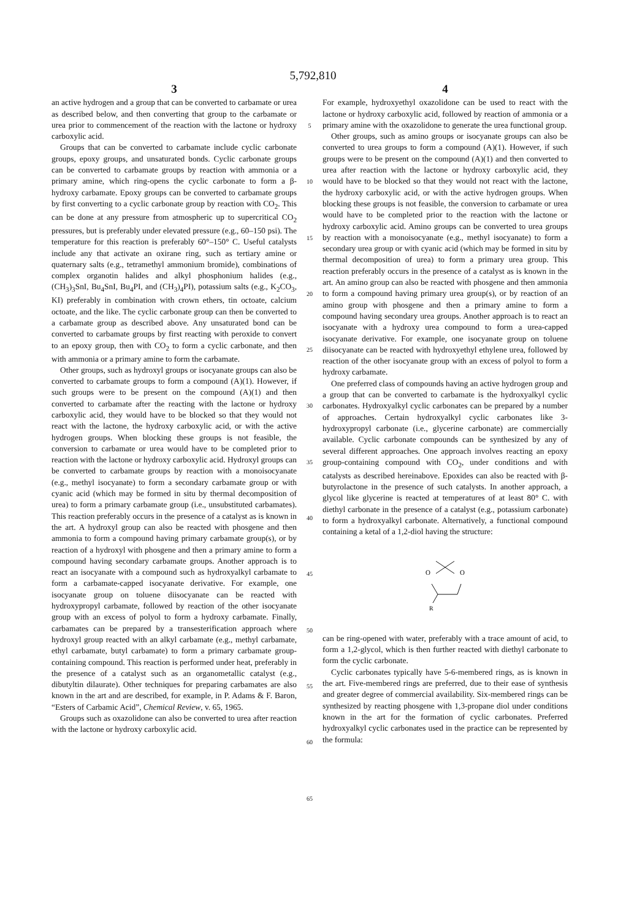5,792,810
3
an active hydrogen and a group that can be converted to carbamate or urea as described below, and then converting that group to the carbamate or urea prior to commencement of the reaction with the lactone or hydroxy carboxylic acid.
Groups that can be converted to carbamate include cyclic carbonate groups, epoxy groups, and unsaturated bonds. Cyclic carbonate groups can be converted to carbamate groups by reaction with ammonia or a primary amine, which ring-opens the cyclic carbonate to form a β-hydroxy carbamate. Epoxy groups can be converted to carbamate groups by first converting to a cyclic carbonate group by reaction with CO<sub>2</sub>. This can be done at any pressure from atmospheric up to supercritical CO<sub>2</sub> pressures, but is preferably under elevated pressure (e.g., 60–150 psi). The temperature for this reaction is preferably 60°–150° C. Useful catalysts include any that activate an oxirane ring, such as tertiary amine or quaternary salts (e.g., tetramethyl ammonium bromide), combinations of complex organotin halides and alkyl phosphonium halides (e.g., (CH<sub>3</sub>)<sub>3</sub>SnI, Bu<sub>4</sub>SnI, Bu<sub>4</sub>PI, and (CH<sub>3</sub>)<sub>4</sub>PI), potassium salts (e.g., K<sub>2</sub>CO<sub>3</sub>, KI) preferably in combination with crown ethers, tin octoate, calcium octoate, and the like. The cyclic carbonate group can then be converted to a carbamate group as described above. Any unsaturated bond can be converted to carbamate groups by first reacting with peroxide to convert to an epoxy group, then with CO<sub>2</sub> to form a cyclic carbonate, and then with ammonia or a primary amine to form the carbamate.
Other groups, such as hydroxyl groups or isocyanate groups can also be converted to carbamate groups to form a compound (A)(1). However, if such groups were to be present on the compound (A)(1) and then converted to carbamate after the reacting with the lactone or hydroxy carboxylic acid, they would have to be blocked so that they would not react with the lactone, the hydroxy carboxylic acid, or with the active hydrogen groups. When blocking these groups is not feasible, the conversion to carbamate or urea would have to be completed prior to reaction with the lactone or hydroxy carboxylic acid. Hydroxyl groups can be converted to carbamate groups by reaction with a monoisocyanate (e.g., methyl isocyanate) to form a secondary carbamate group or with cyanic acid (which may be formed in situ by thermal decomposition of urea) to form a primary carbamate group (i.e., unsubstituted carbamates). This reaction preferably occurs in the presence of a catalyst as is known in the art. A hydroxyl group can also be reacted with phosgene and then ammonia to form a compound having primary carbamate group(s), or by reaction of a hydroxyl with phosgene and then a primary amine to form a compound having secondary carbamate groups. Another approach is to react an isocyanate with a compound such as hydroxyalkyl carbamate to form a carbamate-capped isocyanate derivative. For example, one isocyanate group on toluene diisocyanate can be reacted with hydroxypropyl carbamate, followed by reaction of the other isocyanate group with an excess of polyol to form a hydroxy carbamate. Finally, carbamates can be prepared by a transesterification approach where hydroxyl group reacted with an alkyl carbamate (e.g., methyl carbamate, ethyl carbamate, butyl carbamate) to form a primary carbamate group-containing compound. This reaction is performed under heat, preferably in the presence of a catalyst such as an organometallic catalyst (e.g., dibutyltin dilaurate). Other techniques for preparing carbamates are also known in the art and are described, for example, in P. Adams & F. Baron, “Esters of Carbamic Acid”, Chemical Review, v. 65, 1965.
Groups such as oxazolidone can also be converted to urea after reaction with the lactone or hydroxy carboxylic acid.
5
10
15
20
25
30
35
40
45
50
55
60
65
4
For example, hydroxyethyl oxazolidone can be used to react with the lactone or hydroxy carboxylic acid, followed by reaction of ammonia or a primary amine with the oxazolidone to generate the urea functional group.
Other groups, such as amino groups or isocyanate groups can also be converted to urea groups to form a compound (A)(1). However, if such groups were to be present on the compound (A)(1) and then converted to urea after reaction with the lactone or hydroxy carboxylic acid, they would have to be blocked so that they would not react with the lactone, the hydroxy carboxylic acid, or with the active hydrogen groups. When blocking these groups is not feasible, the conversion to carbamate or urea would have to be completed prior to the reaction with the lactone or hydroxy carboxylic acid. Amino groups can be converted to urea groups by reaction with a monoisocyanate (e.g., methyl isocyanate) to form a secondary urea group or with cyanic acid (which may be formed in situ by thermal decomposition of urea) to form a primary urea group. This reaction preferably occurs in the presence of a catalyst as is known in the art. An amino group can also be reacted with phosgene and then ammonia to form a compound having primary urea group(s), or by reaction of an amino group with phosgene and then a primary amine to form a compound having secondary urea groups. Another approach is to react an isocyanate with a hydroxy urea compound to form a urea-capped isocyanate derivative. For example, one isocyanate group on toluene diisocyanate can be reacted with hydroxyethyl ethylene urea, followed by reaction of the other isocyanate group with an excess of polyol to form a hydroxy carbamate.
One preferred class of compounds having an active hydrogen group and a group that can be converted to carbamate is the hydroxyalkyl cyclic carbonates. Hydroxyalkyl cyclic carbonates can be prepared by a number of approaches. Certain hydroxyalkyl cyclic carbonates like 3-hydroxypropyl carbonate (i.e., glycerine carbonate) are commercially available. Cyclic carbonate compounds can be synthesized by any of several different approaches. One approach involves reacting an epoxy group-containing compound with CO<sub>2</sub>, under conditions and with catalysts as described hereinabove. Epoxides can also be reacted with β-butyrolactone in the presence of such catalysts. In another approach, a glycol like glycerine is reacted at temperatures of at least 80° C. with diethyl carbonate in the presence of a catalyst (e.g., potassium carbonate) to form a hydroxyalkyl carbonate. Alternatively, a functional compound containing a ketal of a 1,2-diol having the structure:
O
O
R
can be ring-opened with water, preferably with a trace amount of acid, to form a 1,2-glycol, which is then further reacted with diethyl carbonate to form the cyclic carbonate.
Cyclic carbonates typically have 5-6-membered rings, as is known in the art. Five-membered rings are preferred, due to their ease of synthesis and greater degree of commercial availability. Six-membered rings can be synthesized by reacting phosgene with 1,3-propane diol under conditions known in the art for the formation of cyclic carbonates. Preferred hydroxyalkyl cyclic carbonates used in the practice can be represented by the formula: